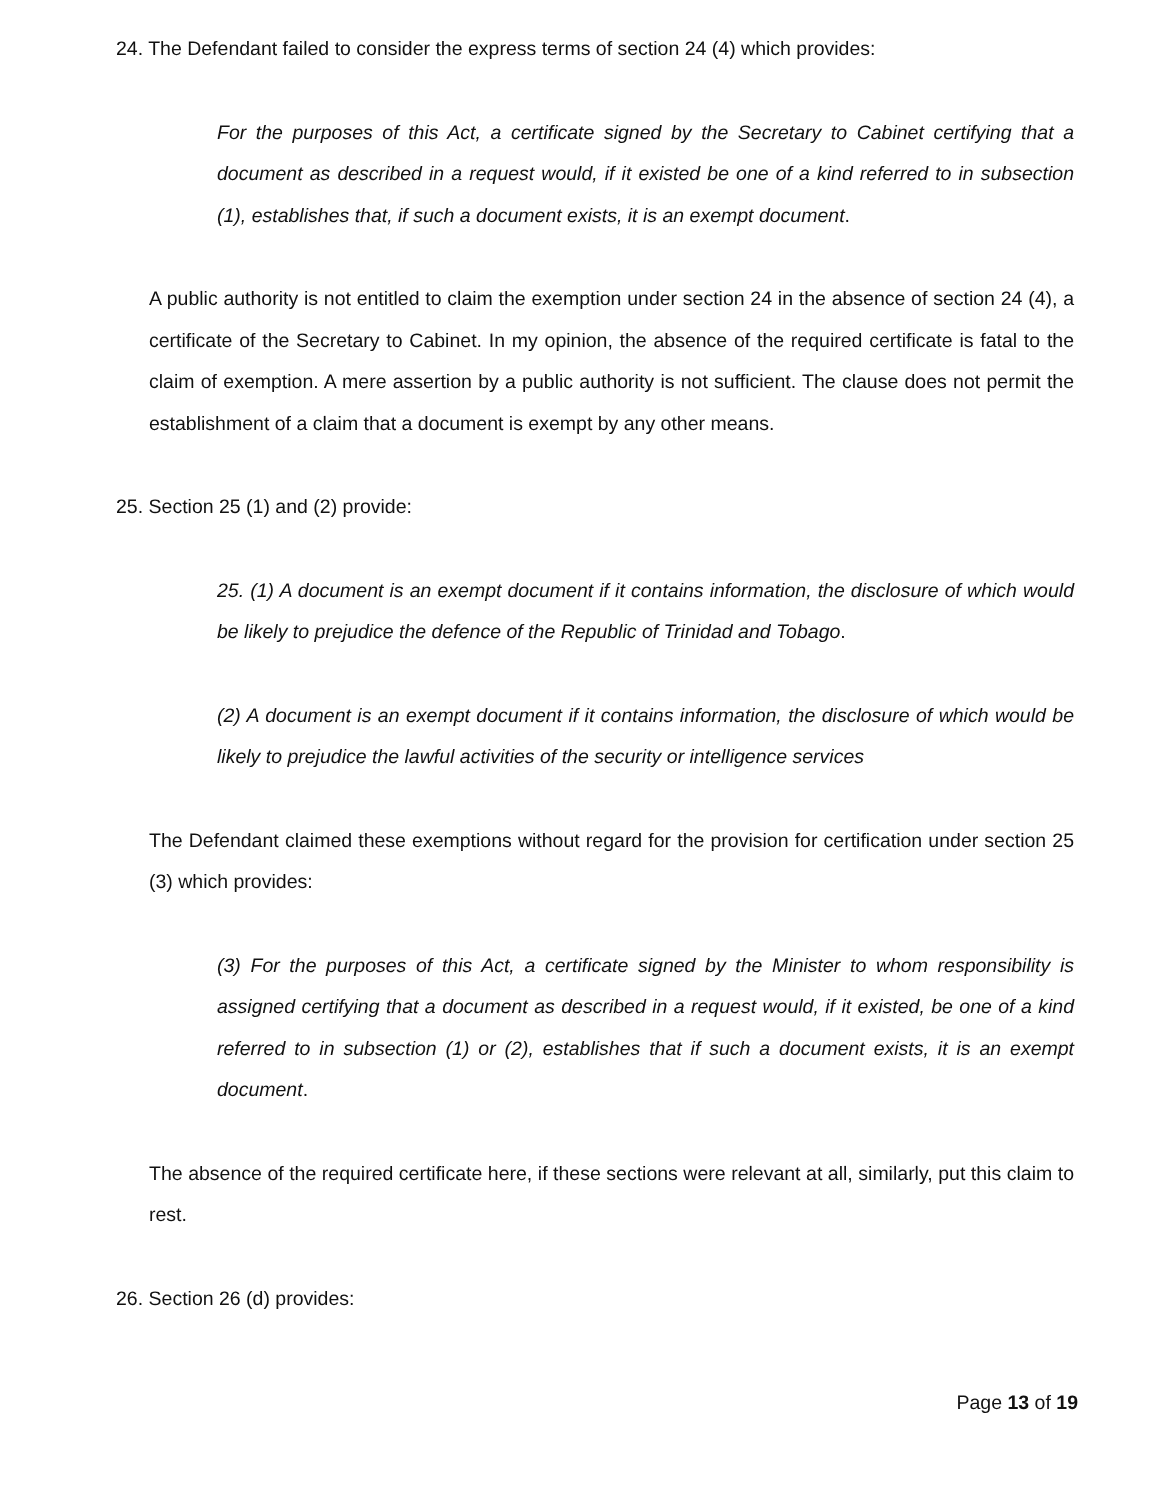24. The Defendant failed to consider the express terms of section 24 (4) which provides:
For the purposes of this Act, a certificate signed by the Secretary to Cabinet certifying that a document as described in a request would, if it existed be one of a kind referred to in subsection (1), establishes that, if such a document exists, it is an exempt document.
A public authority is not entitled to claim the exemption under section 24 in the absence of section 24 (4), a certificate of the Secretary to Cabinet. In my opinion, the absence of the required certificate is fatal to the claim of exemption. A mere assertion by a public authority is not sufficient. The clause does not permit the establishment of a claim that a document is exempt by any other means.
25. Section 25 (1) and (2) provide:
25. (1) A document is an exempt document if it contains information, the disclosure of which would be likely to prejudice the defence of the Republic of Trinidad and Tobago.
(2) A document is an exempt document if it contains information, the disclosure of which would be likely to prejudice the lawful activities of the security or intelligence services
The Defendant claimed these exemptions without regard for the provision for certification under section 25 (3) which provides:
(3) For the purposes of this Act, a certificate signed by the Minister to whom responsibility is assigned certifying that a document as described in a request would, if it existed, be one of a kind referred to in subsection (1) or (2), establishes that if such a document exists, it is an exempt document.
The absence of the required certificate here, if these sections were relevant at all, similarly, put this claim to rest.
26. Section 26 (d) provides:
Page 13 of 19